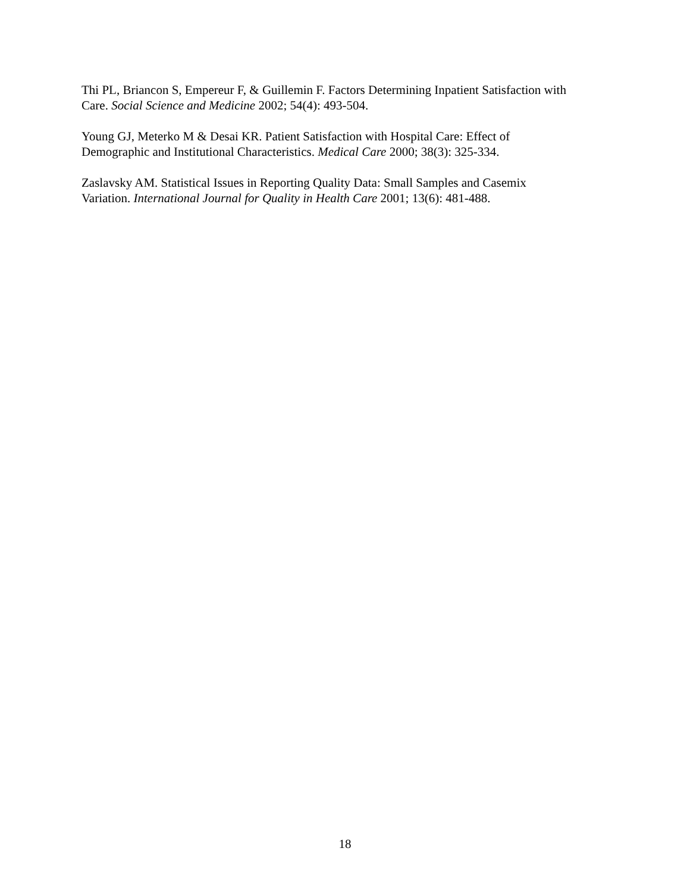Thi PL, Briancon S, Empereur F, & Guillemin F. Factors Determining Inpatient Satisfaction with
Care. Social Science and Medicine 2002; 54(4): 493-504.
Young GJ, Meterko M & Desai KR. Patient Satisfaction with Hospital Care: Effect of
Demographic and Institutional Characteristics. Medical Care 2000; 38(3): 325-334.
Zaslavsky AM. Statistical Issues in Reporting Quality Data: Small Samples and Casemix
Variation. International Journal for Quality in Health Care 2001; 13(6): 481-488.
18